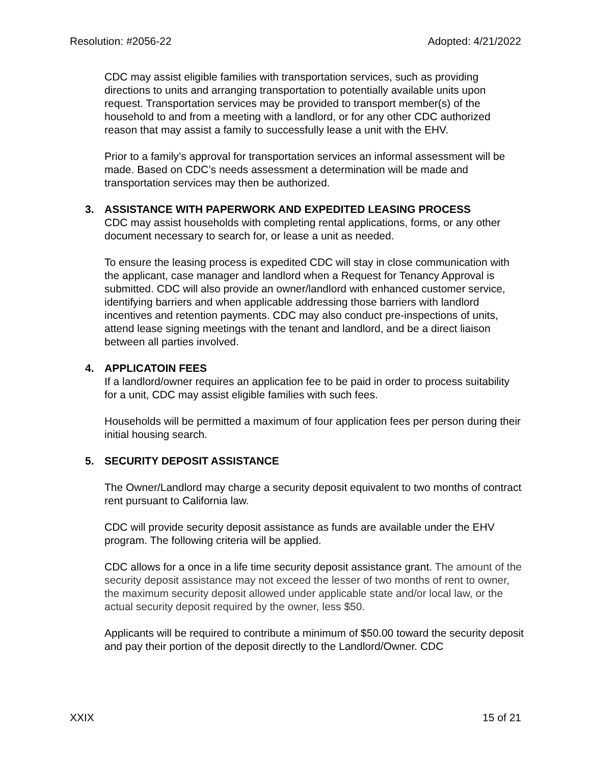Resolution: #2056-22 Adopted: 4/21/2022
CDC may assist eligible families with transportation services, such as providing directions to units and arranging transportation to potentially available units upon request. Transportation services may be provided to transport member(s) of the household to and from a meeting with a landlord, or for any other CDC authorized reason that may assist a family to successfully lease a unit with the EHV.
Prior to a family’s approval for transportation services an informal assessment will be made. Based on CDC’s needs assessment a determination will be made and transportation services may then be authorized.
3. ASSISTANCE WITH PAPERWORK AND EXPEDITED LEASING PROCESS
CDC may assist households with completing rental applications, forms, or any other document necessary to search for, or lease a unit as needed.
To ensure the leasing process is expedited CDC will stay in close communication with the applicant, case manager and landlord when a Request for Tenancy Approval is submitted. CDC will also provide an owner/landlord with enhanced customer service, identifying barriers and when applicable addressing those barriers with landlord incentives and retention payments. CDC may also conduct pre-inspections of units, attend lease signing meetings with the tenant and landlord, and be a direct liaison between all parties involved.
4. APPLICATOIN FEES
If a landlord/owner requires an application fee to be paid in order to process suitability for a unit, CDC may assist eligible families with such fees.
Households will be permitted a maximum of four application fees per person during their initial housing search.
5. SECURITY DEPOSIT ASSISTANCE
The Owner/Landlord may charge a security deposit equivalent to two months of contract rent pursuant to California law.
CDC will provide security deposit assistance as funds are available under the EHV program. The following criteria will be applied.
CDC allows for a once in a life time security deposit assistance grant. The amount of the security deposit assistance may not exceed the lesser of two months of rent to owner, the maximum security deposit allowed under applicable state and/or local law, or the actual security deposit required by the owner, less $50.
Applicants will be required to contribute a minimum of $50.00 toward the security deposit and pay their portion of the deposit directly to the Landlord/Owner. CDC
XXIX 15 of 21